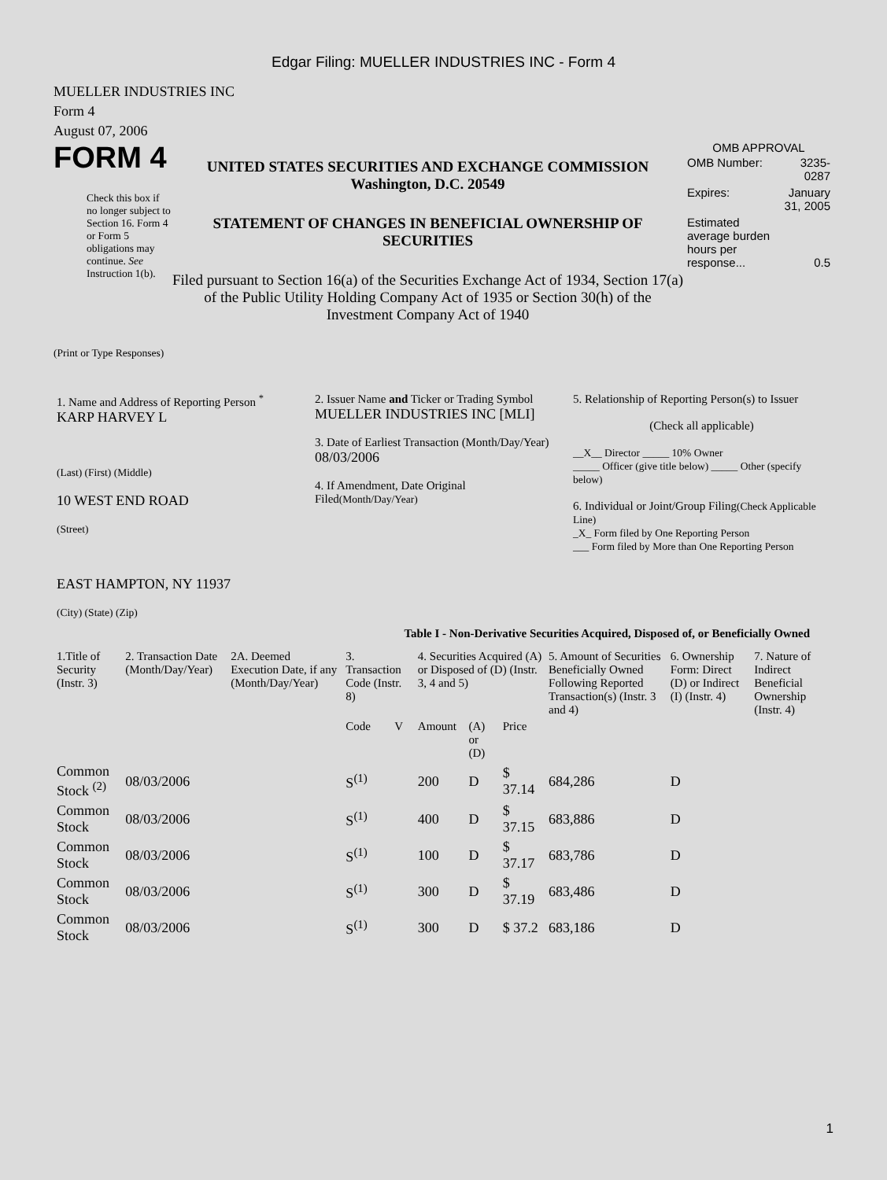Edgar Filing: MUELLER INDUSTRIES INC - Form 4
MUELLER INDUSTRIES INC
Form 4
August 07, 2006
FORM 4
Check this box if no longer subject to Section 16. Form 4 or Form 5 obligations may continue. See Instruction 1(b).
UNITED STATES SECURITIES AND EXCHANGE COMMISSION
Washington, D.C. 20549
STATEMENT OF CHANGES IN BENEFICIAL OWNERSHIP OF SECURITIES
Filed pursuant to Section 16(a) of the Securities Exchange Act of 1934, Section 17(a) of the Public Utility Holding Company Act of 1935 or Section 30(h) of the Investment Company Act of 1940
OMB APPROVAL
| OMB Number: | 3235-0287 |
| Expires: | January 31, 2005 |
| Estimated average burden hours per response... | 0.5 |
(Print or Type Responses)
| 1. Name and Address of Reporting Person <sup>*</sup> KARP HARVEY L (Last) (First) (Middle) 10 WEST END ROAD (Street) EAST HAMPTON, NY 11937 (City) (State) (Zip) | 2. Issuer Name and Ticker or Trading Symbol MUELLER INDUSTRIES INC [MLI] 3. Date of Earliest Transaction (Month/Day/Year) 08/03/2006 4. If Amendment, Date Original Filed (Month/Day/Year) | 5. Relationship of Reporting Person(s) to Issuer (Check all applicable) __X__ Director _____ 10% Owner _____ Officer (give title below) _____ Other (specify below) 6. Individual or Joint/Group Filing (Check Applicable Line) _X_ Form filed by One Reporting Person ___ Form filed by More than One Reporting Person |
Table I - Non-Derivative Securities Acquired, Disposed of, or Beneficially Owned
| 1.Title of Security (Instr. 3) | 2. Transaction Date (Month/Day/Year) | 2A. Deemed Execution Date, if any (Month/Day/Year) | 3. Transaction Code (Instr. 8) | | 4. Securities Acquired (A) or Disposed of (D) (Instr. 3, 4 and 5) | | | 5. Amount of Securities Beneficially Owned Following Reported Transaction(s) (Instr. 3 and 4) | 6. Ownership Form: Direct (D) or Indirect (I) (Instr. 4) | 7. Nature of Indirect Beneficial Ownership (Instr. 4) |
| --- | --- | --- | --- | --- | --- | --- | --- | --- | --- | --- |
| | | | Code | V | Amount | (A) or (D) | Price | | | |
| Common Stock <sup>(2)</sup> | 08/03/2006 | | S<sup>(1)</sup> | | 200 | D | $ 37.14 | 684,286 | D | |
| Common Stock | 08/03/2006 | | S<sup>(1)</sup> | | 400 | D | $ 37.15 | 683,886 | D | |
| Common Stock | 08/03/2006 | | S<sup>(1)</sup> | | 100 | D | $ 37.17 | 683,786 | D | |
| Common Stock | 08/03/2006 | | S<sup>(1)</sup> | | 300 | D | $ 37.19 | 683,486 | D | |
| Common Stock | 08/03/2006 | | S<sup>(1)</sup> | | 300 | D | $ 37.2 | 683,186 | D | |
1